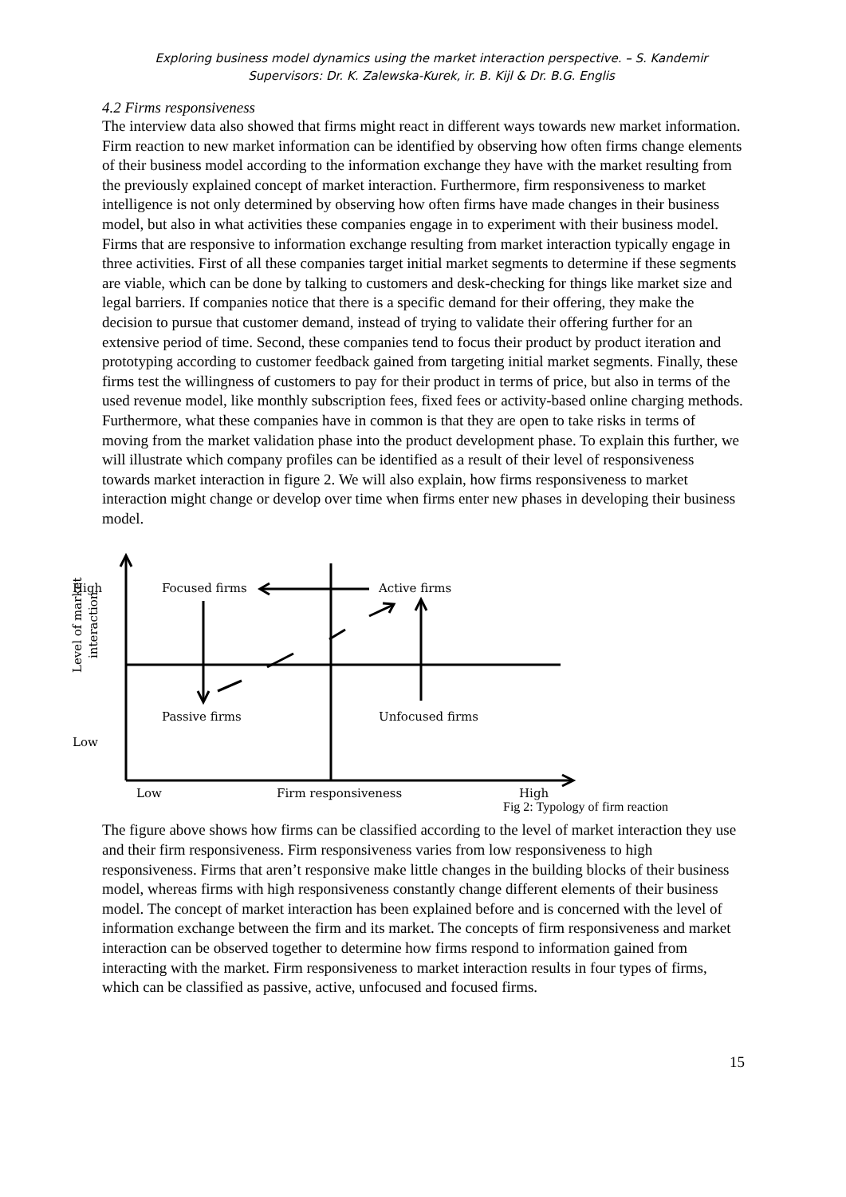Exploring business model dynamics using the market interaction perspective. – S. Kandemir
Supervisors: Dr. K. Zalewska-Kurek, ir. B. Kijl & Dr. B.G. Englis
4.2 Firms responsiveness
The interview data also showed that firms might react in different ways towards new market information. Firm reaction to new market information can be identified by observing how often firms change elements of their business model according to the information exchange they have with the market resulting from the previously explained concept of market interaction. Furthermore, firm responsiveness to market intelligence is not only determined by observing how often firms have made changes in their business model, but also in what activities these companies engage in to experiment with their business model.
Firms that are responsive to information exchange resulting from market interaction typically engage in three activities. First of all these companies target initial market segments to determine if these segments are viable, which can be done by talking to customers and desk-checking for things like market size and legal barriers. If companies notice that there is a specific demand for their offering, they make the decision to pursue that customer demand, instead of trying to validate their offering further for an extensive period of time. Second, these companies tend to focus their product by product iteration and prototyping according to customer feedback gained from targeting initial market segments. Finally, these firms test the willingness of customers to pay for their product in terms of price, but also in terms of the used revenue model, like monthly subscription fees, fixed fees or activity-based online charging methods. Furthermore, what these companies have in common is that they are open to take risks in terms of moving from the market validation phase into the product development phase. To explain this further, we will illustrate which company profiles can be identified as a result of their level of responsiveness towards market interaction in figure 2. We will also explain, how firms responsiveness to market interaction might change or develop over time when firms enter new phases in developing their business model.
High
Low
Focused firms Active firms
Passive firms Unfocused firms
Level of market
interaction
Low Firm responsiveness High
Fig 2: Typology of firm reaction
The figure above shows how firms can be classified according to the level of market interaction they use and their firm responsiveness. Firm responsiveness varies from low responsiveness to high responsiveness. Firms that aren’t responsive make little changes in the building blocks of their business model, whereas firms with high responsiveness constantly change different elements of their business model. The concept of market interaction has been explained before and is concerned with the level of information exchange between the firm and its market. The concepts of firm responsiveness and market interaction can be observed together to determine how firms respond to information gained from interacting with the market. Firm responsiveness to market interaction results in four types of firms, which can be classified as passive, active, unfocused and focused firms.
15